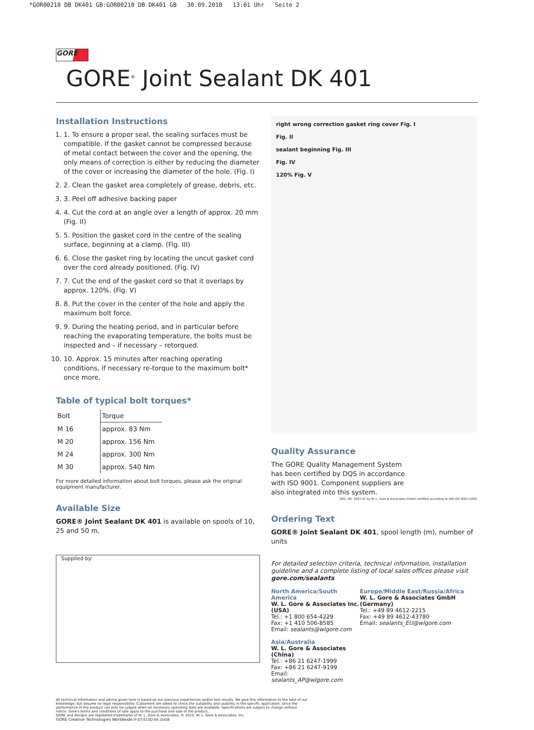*GOR00210 DB DK401 GB:GOR00210 DB DK401 GB 30.09.2010 13:01 Uhr Seite 2
GORE
GORE<sup>®</sup> Joint Sealant DK 401
Installation Instructions
1. 1. To ensure a proper seal, the sealing surfaces must be compatible. If the gasket cannot be compressed because of metal contact between the cover and the opening, the only means of correction is either by reducing the diameter of the cover or increasing the diameter of the hole. (Fig. I)
2. 2. Clean the gasket area completely of grease, debris, etc.
3. 3. Peel off adhesive backing paper
4. 4. Cut the cord at an angle over a length of approx. 20 mm (Fig. II)
5. 5. Position the gasket cord in the centre of the sealing surface, beginning at a clamp. (Fig. III)
6. 6. Close the gasket ring by locating the uncut gasket cord over the cord already positioned. (Fig. IV)
7. 7. Cut the end of the gasket cord so that it overlaps by approx. 120%. (Fig. V)
8. 8. Put the cover in the center of the hole and apply the maximum bolt force.
9. 9. During the heating period, and in particular before reaching the evaporating temperature, the bolts must be inspected and – if necessary – retorqued.
10. 10. Approx. 15 minutes after reaching operating conditions, if necessary re-torque to the maximum bolt* once more.
Table of typical bolt torques*
| Bolt | Torque |
| --- | --- |
| M 16 | approx. 83 Nm |
| M 20 | approx. 156 Nm |
| M 24 | approx. 300 Nm |
| M 30 | approx. 540 Nm |
For more detailed information about bolt torques, please ask the original equipment manufacturer.
Available Size
GORE® Joint Sealant DK 401 is available on spools of 10, 25 and 50 m.
Supplied by:
right wrong correction gasket ring cover Fig. I
Fig. II
sealant beginning Fig. III
Fig. IV
120% Fig. V
Quality Assurance
The GORE Quality Management System has been certified by DQS in accordance with ISO 9001. Component suppliers are also integrated into this system.
REG. NR. 3567-01 by W. L. Gore & Associates GmbH certified according to DIN ISO 9001:2000
Ordering Text
GORE® Joint Sealant DK 401, spool length (m), number of units
For detailed selection criteria, technical information, installation guideline and a complete listing of local sales offices please visit gore.com/sealants
North America/South America
W. L. Gore & Associates Inc. (USA)
Tel.: +1 800 654-4229
Fax: +1 410 506-8585
Email: sealants@wlgore.com
Asia/Australia
W. L. Gore & Associates (China)
Tel.: +86 21 6247-1999
Fax: +86 21 6247-9199
Email: sealants_AP@wlgore.com
Europe/Middle East/Russia/Africa
W. L. Gore & Associates GmbH (Germany)
Tel.: +49 89 4612-2215
Fax: +49 89 4612-43780
Email: sealants_EU@wlgore.com
All technical information and advice given here is based on our previous experiences and/or test results. We give this information to the best of our knowledge, but assume no legal responsibility. Customers are asked to check the suitability and usability in the specific application, since the performance of the product can only be judged when all necessary operating data are available. Specifications are subject to change without notice. Gore's terms and conditions of sale apply to the purchase and sale of the product.
GORE and designs are registered trademarks of W. L. Gore & Associates, © 2010, W. L. Gore & Associates, Inc.
GORE Creative Technologies Worldwide IP-DT/515D-09.10/GB